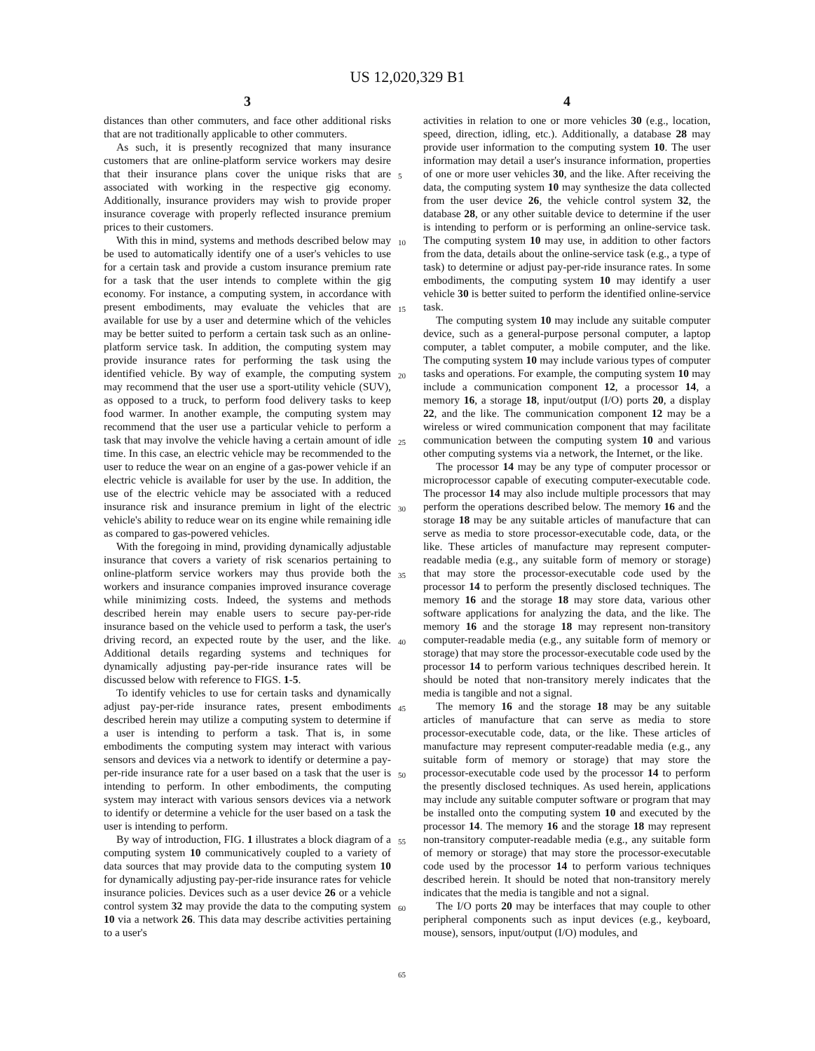US 12,020,329 B1
3
distances than other commuters, and face other additional risks that are not traditionally applicable to other commuters.
As such, it is presently recognized that many insurance customers that are online-platform service workers may desire that their insurance plans cover the unique risks that are associated with working in the respective gig economy. Additionally, insurance providers may wish to provide proper insurance coverage with properly reflected insurance premium prices to their customers.
With this in mind, systems and methods described below may be used to automatically identify one of a user's vehicles to use for a certain task and provide a custom insurance premium rate for a task that the user intends to complete within the gig economy. For instance, a computing system, in accordance with present embodiments, may evaluate the vehicles that are available for use by a user and determine which of the vehicles may be better suited to perform a certain task such as an online-platform service task. In addition, the computing system may provide insurance rates for performing the task using the identified vehicle. By way of example, the computing system may recommend that the user use a sport-utility vehicle (SUV), as opposed to a truck, to perform food delivery tasks to keep food warmer. In another example, the computing system may recommend that the user use a particular vehicle to perform a task that may involve the vehicle having a certain amount of idle time. In this case, an electric vehicle may be recommended to the user to reduce the wear on an engine of a gas-power vehicle if an electric vehicle is available for user by the use. In addition, the use of the electric vehicle may be associated with a reduced insurance risk and insurance premium in light of the electric vehicle's ability to reduce wear on its engine while remaining idle as compared to gas-powered vehicles.
With the foregoing in mind, providing dynamically adjustable insurance that covers a variety of risk scenarios pertaining to online-platform service workers may thus provide both the workers and insurance companies improved insurance coverage while minimizing costs. Indeed, the systems and methods described herein may enable users to secure pay-per-ride insurance based on the vehicle used to perform a task, the user's driving record, an expected route by the user, and the like. Additional details regarding systems and techniques for dynamically adjusting pay-per-ride insurance rates will be discussed below with reference to FIGS. 1-5.
To identify vehicles to use for certain tasks and dynamically adjust pay-per-ride insurance rates, present embodiments described herein may utilize a computing system to determine if a user is intending to perform a task. That is, in some embodiments the computing system may interact with various sensors and devices via a network to identify or determine a pay-per-ride insurance rate for a user based on a task that the user is intending to perform. In other embodiments, the computing system may interact with various sensors devices via a network to identify or determine a vehicle for the user based on a task the user is intending to perform.
By way of introduction, FIG. 1 illustrates a block diagram of a computing system 10 communicatively coupled to a variety of data sources that may provide data to the computing system 10 for dynamically adjusting pay-per-ride insurance rates for vehicle insurance policies. Devices such as a user device 26 or a vehicle control system 32 may provide the data to the computing system 10 via a network 26. This data may describe activities pertaining to a user's
4
activities in relation to one or more vehicles 30 (e.g., location, speed, direction, idling, etc.). Additionally, a database 28 may provide user information to the computing system 10. The user information may detail a user's insurance information, properties of one or more user vehicles 30, and the like. After receiving the data, the computing system 10 may synthesize the data collected from the user device 26, the vehicle control system 32, the database 28, or any other suitable device to determine if the user is intending to perform or is performing an online-service task. The computing system 10 may use, in addition to other factors from the data, details about the online-service task (e.g., a type of task) to determine or adjust pay-per-ride insurance rates. In some embodiments, the computing system 10 may identify a user vehicle 30 is better suited to perform the identified online-service task.
The computing system 10 may include any suitable computer device, such as a general-purpose personal computer, a laptop computer, a tablet computer, a mobile computer, and the like. The computing system 10 may include various types of computer tasks and operations. For example, the computing system 10 may include a communication component 12, a processor 14, a memory 16, a storage 18, input/output (I/O) ports 20, a display 22, and the like. The communication component 12 may be a wireless or wired communication component that may facilitate communication between the computing system 10 and various other computing systems via a network, the Internet, or the like.
The processor 14 may be any type of computer processor or microprocessor capable of executing computer-executable code. The processor 14 may also include multiple processors that may perform the operations described below. The memory 16 and the storage 18 may be any suitable articles of manufacture that can serve as media to store processor-executable code, data, or the like. These articles of manufacture may represent computer-readable media (e.g., any suitable form of memory or storage) that may store the processor-executable code used by the processor 14 to perform the presently disclosed techniques. The memory 16 and the storage 18 may store data, various other software applications for analyzing the data, and the like. The memory 16 and the storage 18 may represent non-transitory computer-readable media (e.g., any suitable form of memory or storage) that may store the processor-executable code used by the processor 14 to perform various techniques described herein. It should be noted that non-transitory merely indicates that the media is tangible and not a signal.
The memory 16 and the storage 18 may be any suitable articles of manufacture that can serve as media to store processor-executable code, data, or the like. These articles of manufacture may represent computer-readable media (e.g., any suitable form of memory or storage) that may store the processor-executable code used by the processor 14 to perform the presently disclosed techniques. As used herein, applications may include any suitable computer software or program that may be installed onto the computing system 10 and executed by the processor 14. The memory 16 and the storage 18 may represent non-transitory computer-readable media (e.g., any suitable form of memory or storage) that may store the processor-executable code used by the processor 14 to perform various techniques described herein. It should be noted that non-transitory merely indicates that the media is tangible and not a signal.
The I/O ports 20 may be interfaces that may couple to other peripheral components such as input devices (e.g., keyboard, mouse), sensors, input/output (I/O) modules, and
5
10
15
20
25
30
35
40
45
50
55
60
65